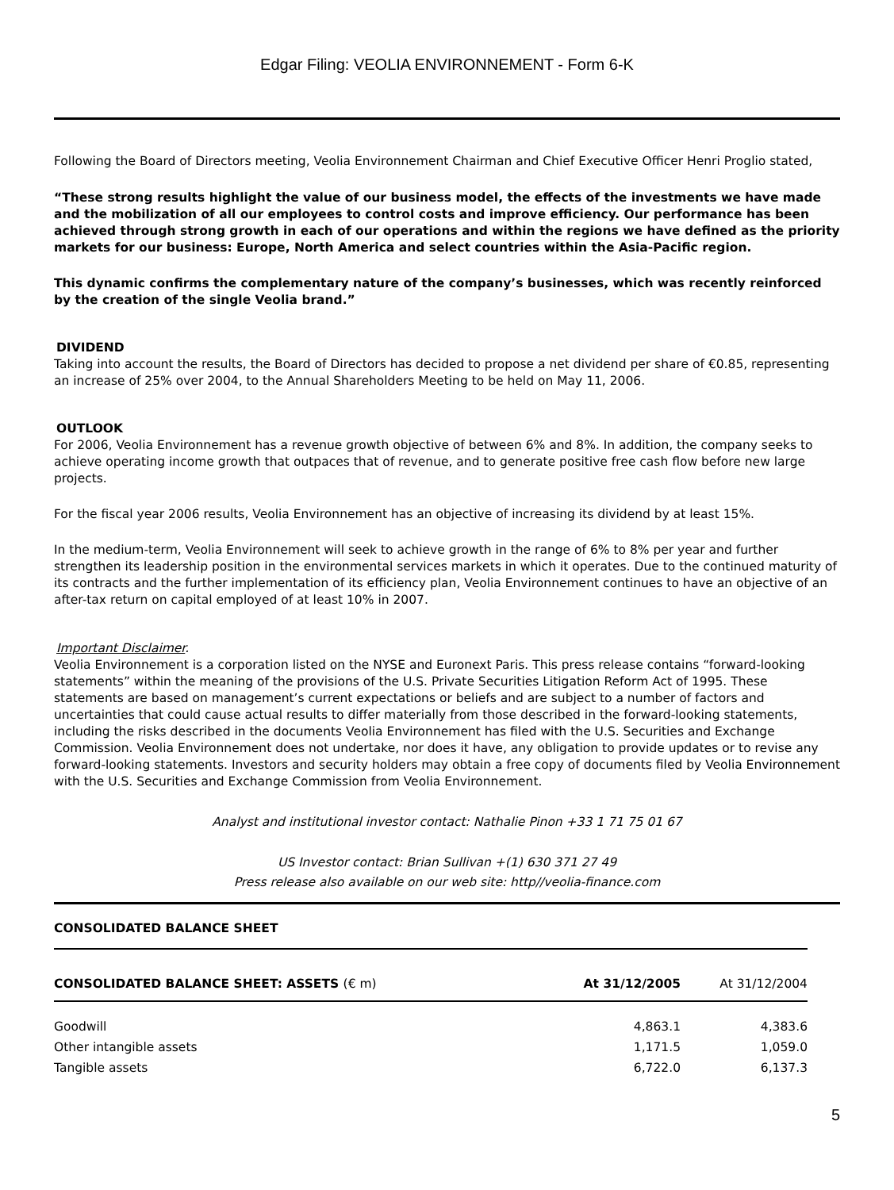Edgar Filing: VEOLIA ENVIRONNEMENT - Form 6-K
Following the Board of Directors meeting, Veolia Environnement Chairman and Chief Executive Officer Henri Proglio stated,
“These strong results highlight the value of our business model, the effects of the investments we have made and the mobilization of all our employees to control costs and improve efficiency. Our performance has been achieved through strong growth in each of our operations and within the regions we have defined as the priority markets for our business: Europe, North America and select countries within the Asia-Pacific region.
This dynamic confirms the complementary nature of the company’s businesses, which was recently reinforced by the creation of the single Veolia brand.”
DIVIDEND
Taking into account the results, the Board of Directors has decided to propose a net dividend per share of €0.85, representing an increase of 25% over 2004, to the Annual Shareholders Meeting to be held on May 11, 2006.
OUTLOOK
For 2006, Veolia Environnement has a revenue growth objective of between 6% and 8%. In addition, the company seeks to achieve operating income growth that outpaces that of revenue, and to generate positive free cash flow before new large projects.
For the fiscal year 2006 results, Veolia Environnement has an objective of increasing its dividend by at least 15%.
In the medium-term, Veolia Environnement will seek to achieve growth in the range of 6% to 8% per year and further strengthen its leadership position in the environmental services markets in which it operates. Due to the continued maturity of its contracts and the further implementation of its efficiency plan, Veolia Environnement continues to have an objective of an after-tax return on capital employed of at least 10% in 2007.
Important Disclaimer.
Veolia Environnement is a corporation listed on the NYSE and Euronext Paris. This press release contains “forward-looking statements” within the meaning of the provisions of the U.S. Private Securities Litigation Reform Act of 1995. These statements are based on management’s current expectations or beliefs and are subject to a number of factors and uncertainties that could cause actual results to differ materially from those described in the forward-looking statements, including the risks described in the documents Veolia Environnement has filed with the U.S. Securities and Exchange Commission. Veolia Environnement does not undertake, nor does it have, any obligation to provide updates or to revise any forward-looking statements. Investors and security holders may obtain a free copy of documents filed by Veolia Environnement with the U.S. Securities and Exchange Commission from Veolia Environnement.
Analyst and institutional investor contact: Nathalie Pinon +33 1 71 75 01 67
US Investor contact: Brian Sullivan +(1) 630 371 27 49
Press release also available on our web site: http//veolia-finance.com
CONSOLIDATED BALANCE SHEET
| CONSOLIDATED BALANCE SHEET: ASSETS (€ m) | At 31/12/2005 | At 31/12/2004 |
| --- | --- | --- |
| Goodwill | 4,863.1 | 4,383.6 |
| Other intangible assets | 1,171.5 | 1,059.0 |
| Tangible assets | 6,722.0 | 6,137.3 |
5